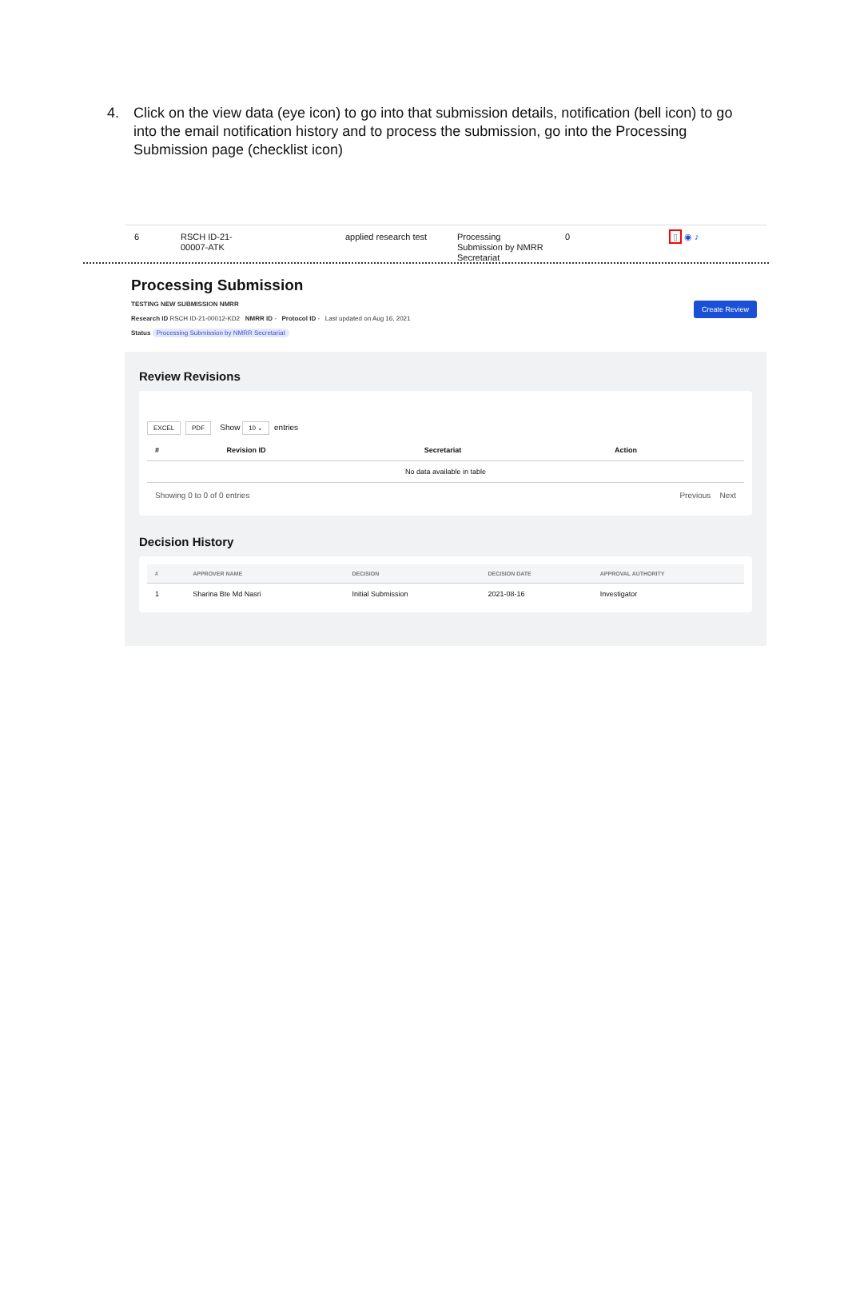4. Click on the view data (eye icon) to go into that submission details, notification (bell icon) to go into the email notification history and to process the submission, go into the Processing Submission page (checklist icon)
6 RSCH ID-21-
00007-ATK applied research test Processing
Submission by NMRR
Secretariat 0 ▯ ◉ ♪
Processing Submission
TESTING NEW SUBMISSION NMRR
Research ID RSCH ID-21-00012-KD2 NMRR ID - Protocol ID - Last updated on Aug 16, 2021
Status Processing Submission by NMRR Secretariat
Create Review
Review Revisions
EXCEL PDF Show 10 ⌄ entries
| # | Revision ID | Secretariat | Action |
| --- | --- | --- | --- |
| No data available in table | | | |
Showing 0 to 0 of 0 entries Previous Next
Decision History
| # | APPROVER NAME | DECISION | DECISION DATE | APPROVAL AUTHORITY |
| --- | --- | --- | --- | --- |
| 1 | Sharina Bte Md Nasri | Initial Submission | 2021-08-16 | Investigator |